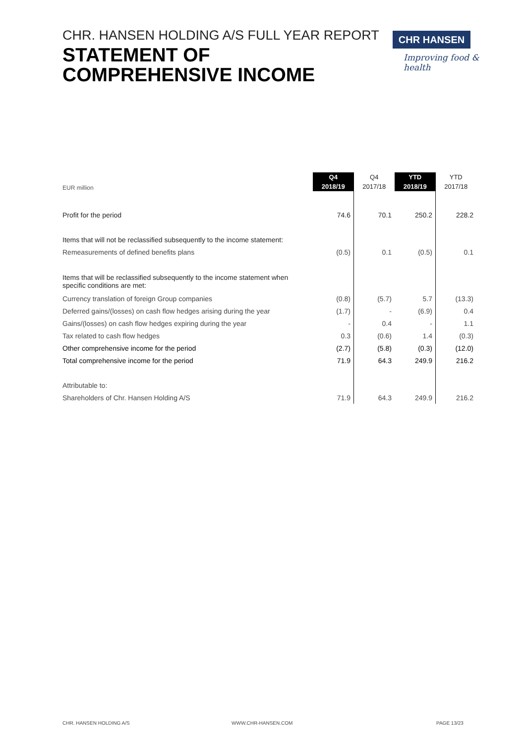CHR. HANSEN HOLDING A/S FULL YEAR REPORT
STATEMENT OF
COMPREHENSIVE INCOME
CHR HANSEN
Improving food & health
| EUR million | Q4 2018/19 | Q4 2017/18 | YTD 2018/19 | YTD 2017/18 |
| Profit for the period | 74.6 | 70.1 | 250.2 | 228.2 |
| Items that will not be reclassified subsequently to the income statement: | | | | |
| Remeasurements of defined benefits plans | (0.5) | 0.1 | (0.5) | 0.1 |
| Items that will be reclassified subsequently to the income statement when specific conditions are met: | | | | |
| Currency translation of foreign Group companies | (0.8) | (5.7) | 5.7 | (13.3) |
| Deferred gains/(losses) on cash flow hedges arising during the year | (1.7) | - | (6.9) | 0.4 |
| Gains/(losses) on cash flow hedges expiring during the year | - | 0.4 | - | 1.1 |
| Tax related to cash flow hedges | 0.3 | (0.6) | 1.4 | (0.3) |
| Other comprehensive income for the period | (2.7) | (5.8) | (0.3) | (12.0) |
| Total comprehensive income for the period | 71.9 | 64.3 | 249.9 | 216.2 |
| Attributable to: | | | | |
| Shareholders of Chr. Hansen Holding A/S | 71.9 | 64.3 | 249.9 | 216.2 |
CHR. HANSEN HOLDING A/S WWW.CHR-HANSEN.COM PAGE 13/23